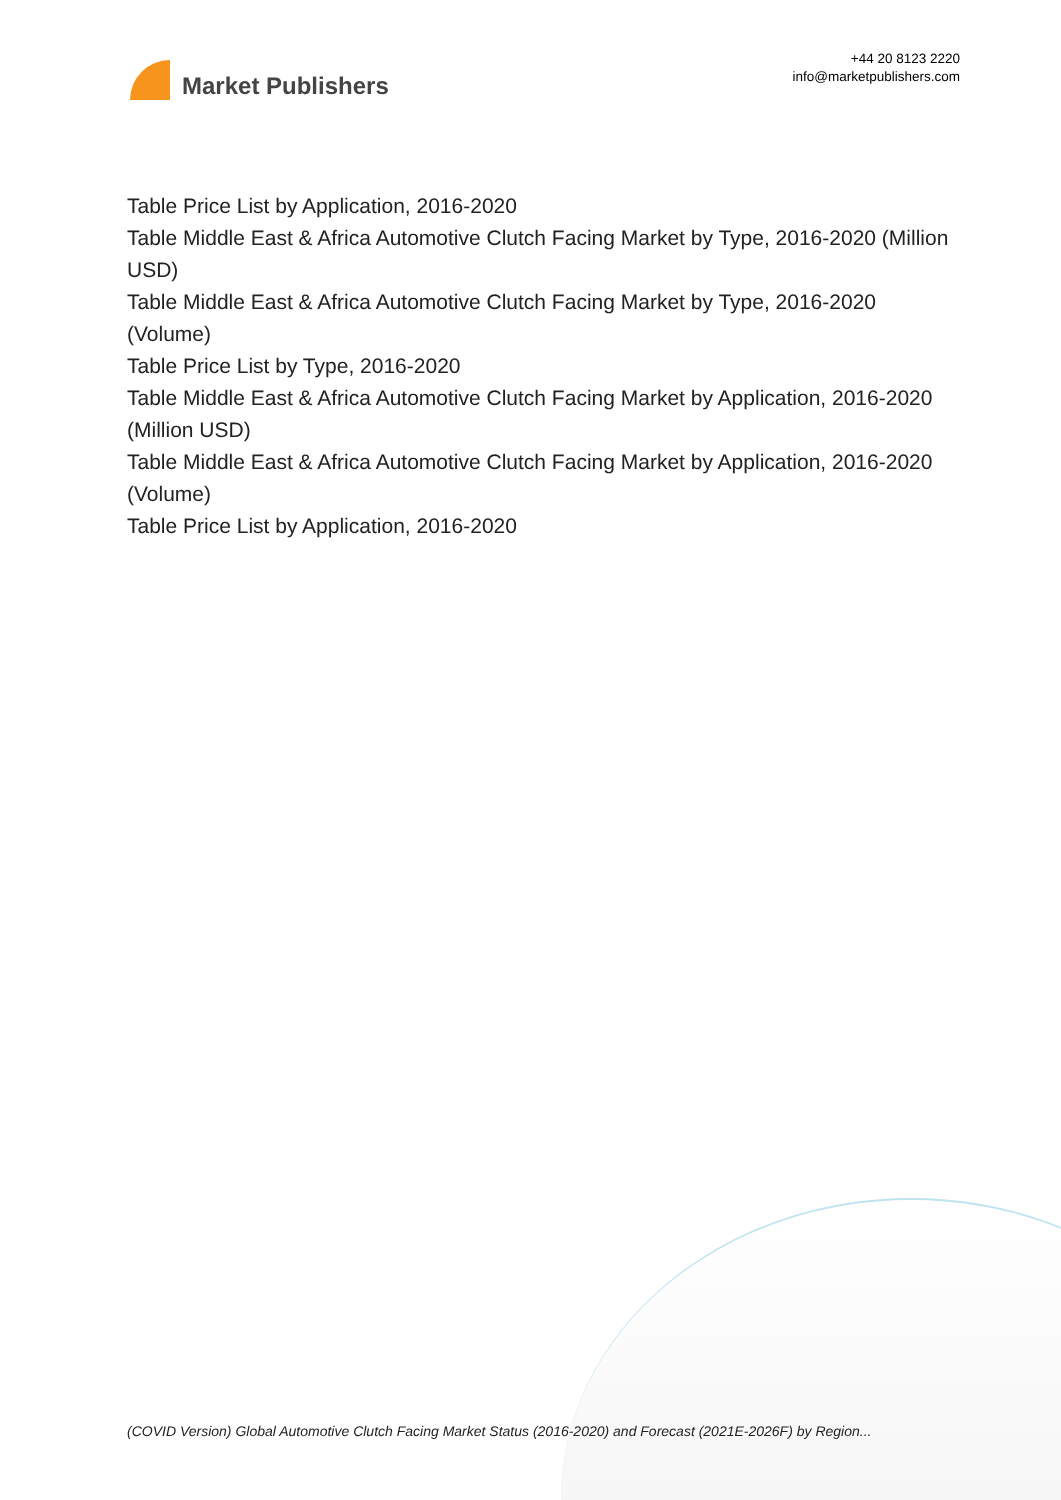Market Publishers
+44 20 8123 2220
info@marketpublishers.com
Table Price List by Application, 2016-2020
Table Middle East & Africa Automotive Clutch Facing Market by Type, 2016-2020 (Million USD)
Table Middle East & Africa Automotive Clutch Facing Market by Type, 2016-2020 (Volume)
Table Price List by Type, 2016-2020
Table Middle East & Africa Automotive Clutch Facing Market by Application, 2016-2020 (Million USD)
Table Middle East & Africa Automotive Clutch Facing Market by Application, 2016-2020 (Volume)
Table Price List by Application, 2016-2020
(COVID Version) Global Automotive Clutch Facing Market Status (2016-2020) and Forecast (2021E-2026F) by Region...